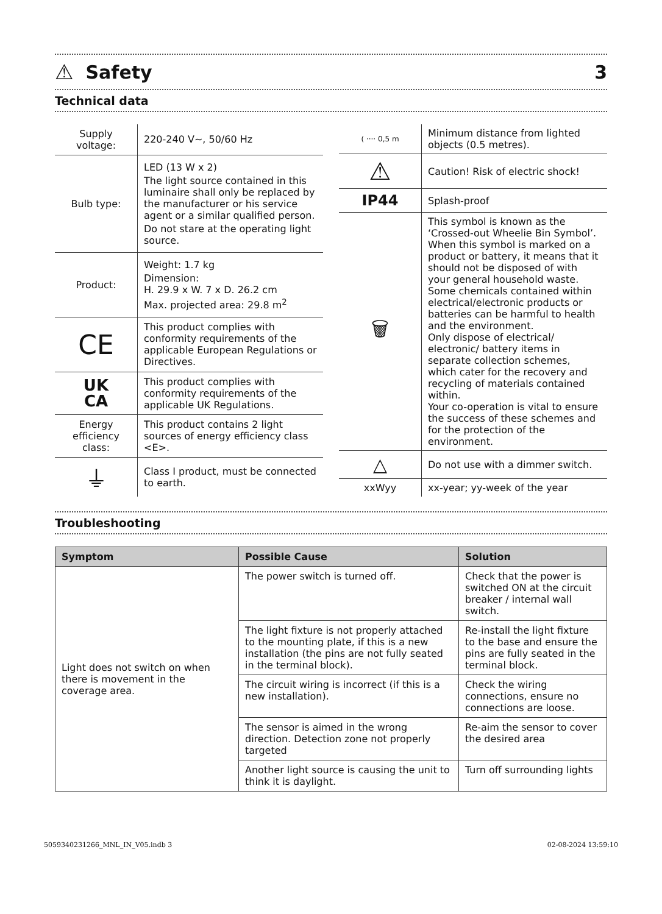⚠ Safety 3
Technical data
| Supply voltage: | 220-240 V~, 50/60 Hz |
| Bulb type: | LED (13 W x 2) The light source contained in this luminaire shall only be replaced by the manufacturer or his service agent or a similar qualified person. Do not stare at the operating light source. |
| Product: | Weight: 1.7 kg Dimension: H. 29.9 x W. 7 x D. 26.2 cm Max. projected area: 29.8 m<sup>2</sup> |
| CE | This product complies with conformity requirements of the applicable European Regulations or Directives. |
| UK CA | This product complies with conformity requirements of the applicable UK Regulations. |
| Energy efficiency class: | This product contains 2 light sources of energy efficiency class <E>. |
| ⏚ | Class I product, must be connected to earth. |
| ( ···· 0,5 m | Minimum distance from lighted objects (0.5 metres). |
| ⚠ | Caution! Risk of electric shock! |
| IP44 | Splash-proof |
| 🗑 | This symbol is known as the ‘Crossed-out Wheelie Bin Symbol’. When this symbol is marked on a product or battery, it means that it should not be disposed of with your general household waste. Some chemicals contained within electrical/electronic products or batteries can be harmful to health and the environment. Only dispose of electrical/ electronic/ battery items in separate collection schemes, which cater for the recovery and recycling of materials contained within. Your co-operation is vital to ensure the success of these schemes and for the protection of the environment. |
| △ | Do not use with a dimmer switch. |
| xxWyy | xx-year; yy-week of the year |
Troubleshooting
| Symptom | Possible Cause | Solution |
| --- | --- | --- |
| Light does not switch on when there is movement in the coverage area. | The power switch is turned off. | Check that the power is switched ON at the circuit breaker / internal wall switch. |
| | The light fixture is not properly attached to the mounting plate, if this is a new installation (the pins are not fully seated in the terminal block). | Re-install the light fixture to the base and ensure the pins are fully seated in the terminal block. |
| | The circuit wiring is incorrect (if this is a new installation). | Check the wiring connections, ensure no connections are loose. |
| | The sensor is aimed in the wrong direction. Detection zone not properly targeted | Re-aim the sensor to cover the desired area |
| | Another light source is causing the unit to think it is daylight. | Turn off surrounding lights |
5059340231266_MNL_IN_V05.indb 3 02-08-2024 13:59:10